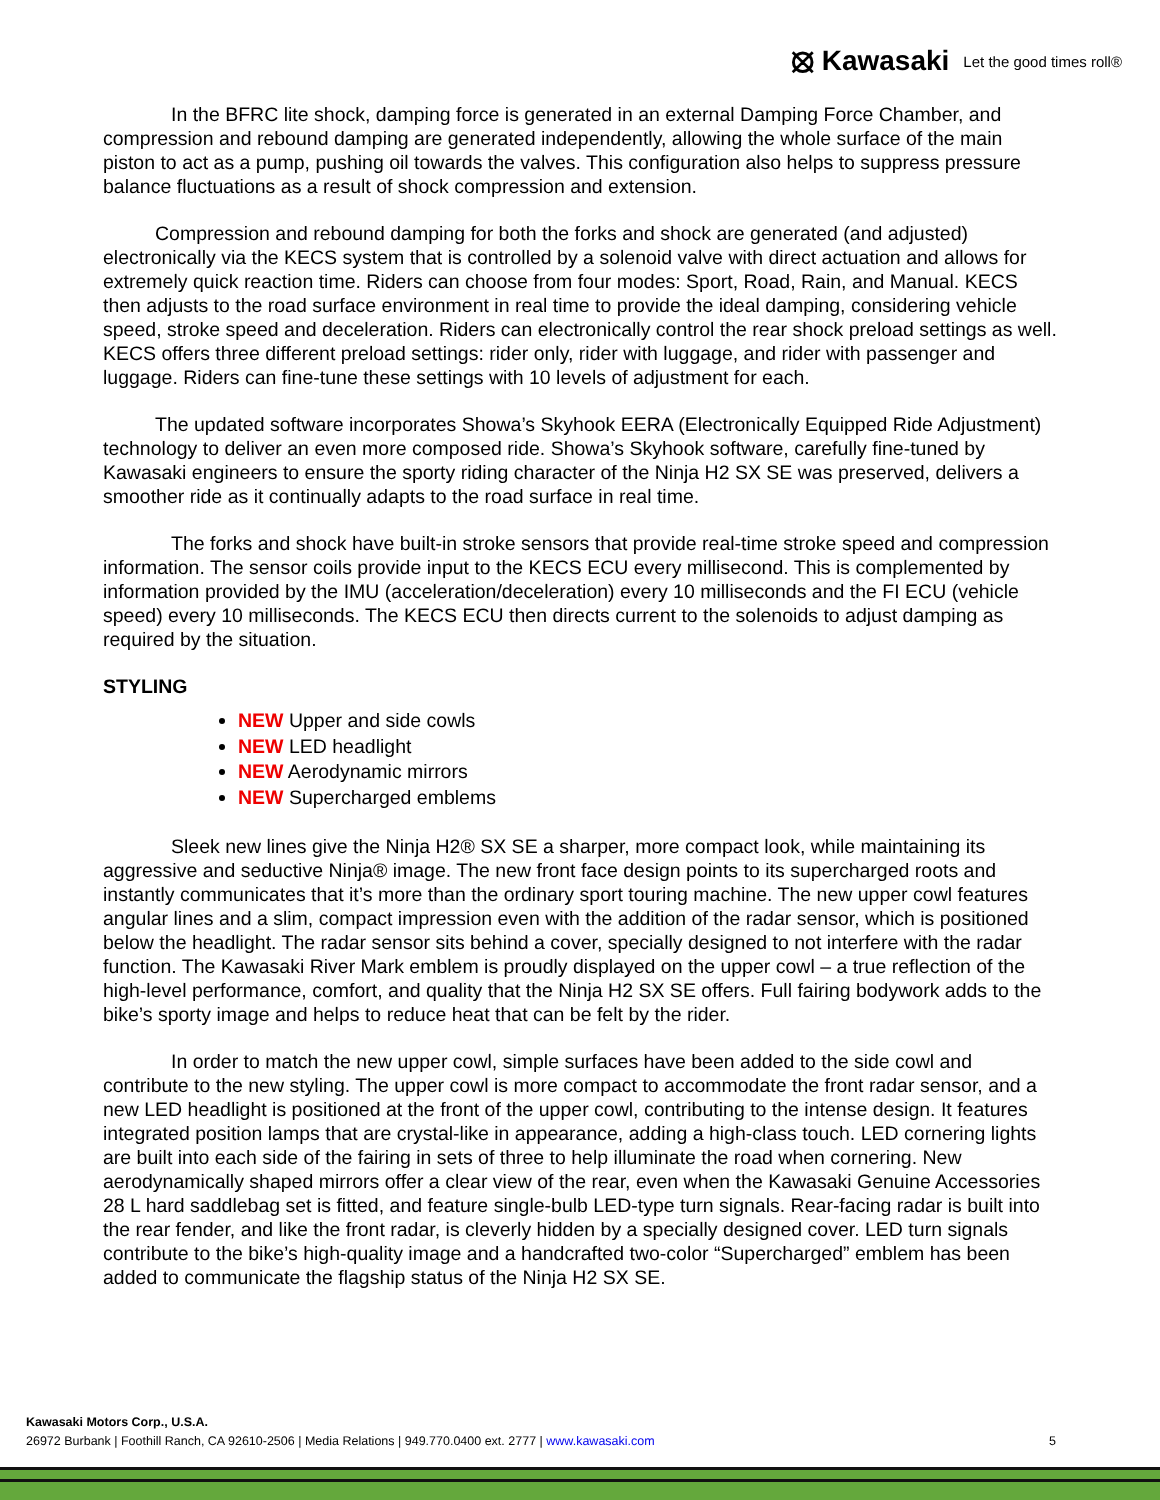⦻ Kawasaki Let the good times roll®
In the BFRC lite shock, damping force is generated in an external Damping Force Chamber, and compression and rebound damping are generated independently, allowing the whole surface of the main piston to act as a pump, pushing oil towards the valves. This configuration also helps to suppress pressure balance fluctuations as a result of shock compression and extension.
Compression and rebound damping for both the forks and shock are generated (and adjusted) electronically via the KECS system that is controlled by a solenoid valve with direct actuation and allows for extremely quick reaction time. Riders can choose from four modes: Sport, Road, Rain, and Manual. KECS then adjusts to the road surface environment in real time to provide the ideal damping, considering vehicle speed, stroke speed and deceleration. Riders can electronically control the rear shock preload settings as well. KECS offers three different preload settings: rider only, rider with luggage, and rider with passenger and luggage. Riders can fine-tune these settings with 10 levels of adjustment for each.
The updated software incorporates Showa’s Skyhook EERA (Electronically Equipped Ride Adjustment) technology to deliver an even more composed ride. Showa’s Skyhook software, carefully fine-tuned by Kawasaki engineers to ensure the sporty riding character of the Ninja H2 SX SE was preserved, delivers a smoother ride as it continually adapts to the road surface in real time.
The forks and shock have built-in stroke sensors that provide real-time stroke speed and compression information. The sensor coils provide input to the KECS ECU every millisecond. This is complemented by information provided by the IMU (acceleration/deceleration) every 10 milliseconds and the FI ECU (vehicle speed) every 10 milliseconds. The KECS ECU then directs current to the solenoids to adjust damping as required by the situation.
STYLING
NEW Upper and side cowls
NEW LED headlight
NEW Aerodynamic mirrors
NEW Supercharged emblems
Sleek new lines give the Ninja H2® SX SE a sharper, more compact look, while maintaining its aggressive and seductive Ninja® image. The new front face design points to its supercharged roots and instantly communicates that it’s more than the ordinary sport touring machine. The new upper cowl features angular lines and a slim, compact impression even with the addition of the radar sensor, which is positioned below the headlight. The radar sensor sits behind a cover, specially designed to not interfere with the radar function. The Kawasaki River Mark emblem is proudly displayed on the upper cowl – a true reflection of the high-level performance, comfort, and quality that the Ninja H2 SX SE offers. Full fairing bodywork adds to the bike’s sporty image and helps to reduce heat that can be felt by the rider.
In order to match the new upper cowl, simple surfaces have been added to the side cowl and contribute to the new styling. The upper cowl is more compact to accommodate the front radar sensor, and a new LED headlight is positioned at the front of the upper cowl, contributing to the intense design. It features integrated position lamps that are crystal-like in appearance, adding a high-class touch. LED cornering lights are built into each side of the fairing in sets of three to help illuminate the road when cornering. New aerodynamically shaped mirrors offer a clear view of the rear, even when the Kawasaki Genuine Accessories 28 L hard saddlebag set is fitted, and feature single-bulb LED-type turn signals. Rear-facing radar is built into the rear fender, and like the front radar, is cleverly hidden by a specially designed cover. LED turn signals contribute to the bike’s high-quality image and a handcrafted two-color “Supercharged” emblem has been added to communicate the flagship status of the Ninja H2 SX SE.
Kawasaki Motors Corp., U.S.A.
26972 Burbank | Foothill Ranch, CA 92610-2506 | Media Relations | 949.770.0400 ext. 2777 | www.kawasaki.com 5